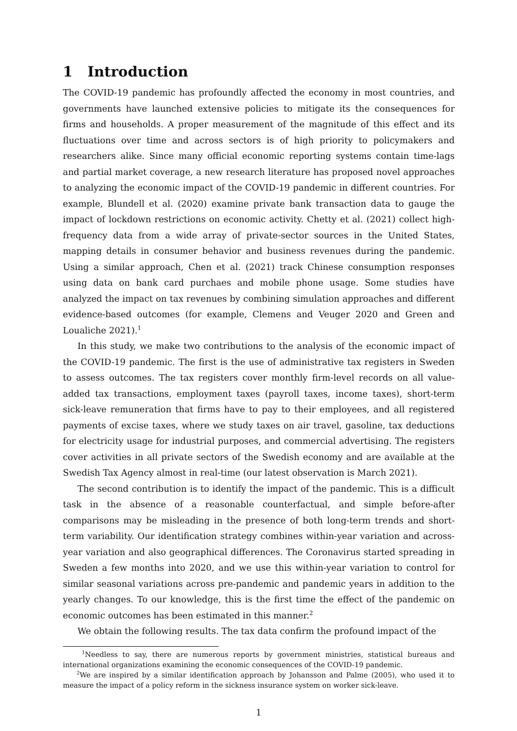1 Introduction
The COVID-19 pandemic has profoundly affected the economy in most countries, and governments have launched extensive policies to mitigate its the consequences for firms and households. A proper measurement of the magnitude of this effect and its fluctuations over time and across sectors is of high priority to policymakers and researchers alike. Since many official economic reporting systems contain time-lags and partial market coverage, a new research literature has proposed novel approaches to analyzing the economic impact of the COVID-19 pandemic in different countries. For example, Blundell et al. (2020) examine private bank transaction data to gauge the impact of lockdown restrictions on economic activity. Chetty et al. (2021) collect high-frequency data from a wide array of private-sector sources in the United States, mapping details in consumer behavior and business revenues during the pandemic. Using a similar approach, Chen et al. (2021) track Chinese consumption responses using data on bank card purchaes and mobile phone usage. Some studies have analyzed the impact on tax revenues by combining simulation approaches and different evidence-based outcomes (for example, Clemens and Veuger 2020 and Green and Loualiche 2021).<sup>1</sup>
In this study, we make two contributions to the analysis of the economic impact of the COVID-19 pandemic. The first is the use of administrative tax registers in Sweden to assess outcomes. The tax registers cover monthly firm-level records on all value-added tax transactions, employment taxes (payroll taxes, income taxes), short-term sick-leave remuneration that firms have to pay to their employees, and all registered payments of excise taxes, where we study taxes on air travel, gasoline, tax deductions for electricity usage for industrial purposes, and commercial advertising. The registers cover activities in all private sectors of the Swedish economy and are available at the Swedish Tax Agency almost in real-time (our latest observation is March 2021).
The second contribution is to identify the impact of the pandemic. This is a difficult task in the absence of a reasonable counterfactual, and simple before-after comparisons may be misleading in the presence of both long-term trends and short-term variability. Our identification strategy combines within-year variation and across-year variation and also geographical differences. The Coronavirus started spreading in Sweden a few months into 2020, and we use this within-year variation to control for similar seasonal variations across pre-pandemic and pandemic years in addition to the yearly changes. To our knowledge, this is the first time the effect of the pandemic on economic outcomes has been estimated in this manner.<sup>2</sup>
We obtain the following results. The tax data confirm the profound impact of the
<sup>1</sup> Needless to say, there are numerous reports by government ministries, statistical bureaus and international organizations examining the economic consequences of the COVID-19 pandemic.
<sup>2</sup> We are inspired by a similar identification approach by Johansson and Palme (2005), who used it to measure the impact of a policy reform in the sickness insurance system on worker sick-leave.
1